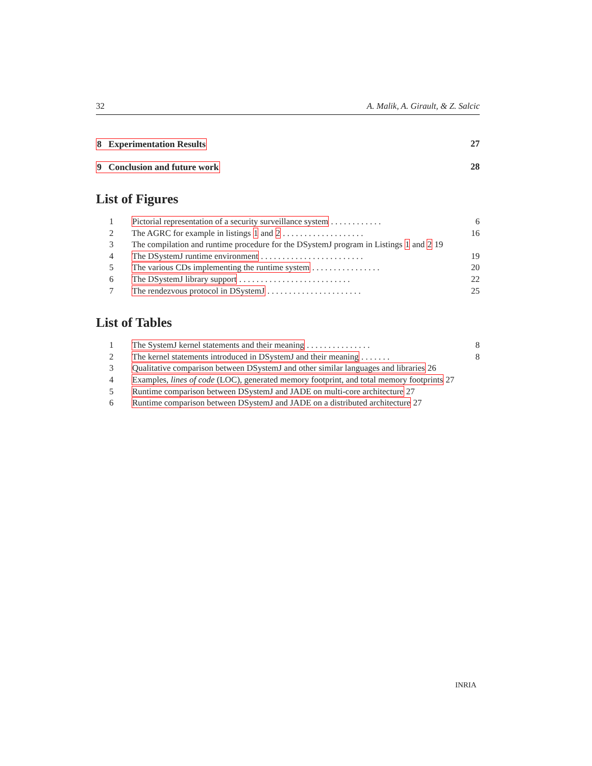32 A. Malik, A. Girault, & Z. Salcic
8 Experimentation Results 27
9 Conclusion and future work 28
List of Figures
1 Pictorial representation of a security surveillance system . . . . . . . . . . . . 6
2 The AGRC for example in listings 1 and 2 . . . . . . . . . . . . . . . . . . . 16
3 The compilation and runtime procedure for the DSystemJ program in Listings 1 and 2 19
4 The DSystemJ runtime environment . . . . . . . . . . . . . . . . . . . . . . . . 19
5 The various CDs implementing the runtime system . . . . . . . . . . . . . . . . 20
6 The DSystemJ library support . . . . . . . . . . . . . . . . . . . . . . . . . . 22
7 The rendezvous protocol in DSystemJ . . . . . . . . . . . . . . . . . . . . . . 25
List of Tables
1 The SystemJ kernel statements and their meaning . . . . . . . . . . . . . . . 8
2 The kernel statements introduced in DSystemJ and their meaning . . . . . . . 8
3 Qualitative comparison between DSystemJ and other similar languages and libraries 26
4 Examples, lines of code (LOC), generated memory footprint, and total memory footprints 27
5 Runtime comparison between DSystemJ and JADE on multi-core architecture 27
6 Runtime comparison between DSystemJ and JADE on a distributed architecture 27
INRIA